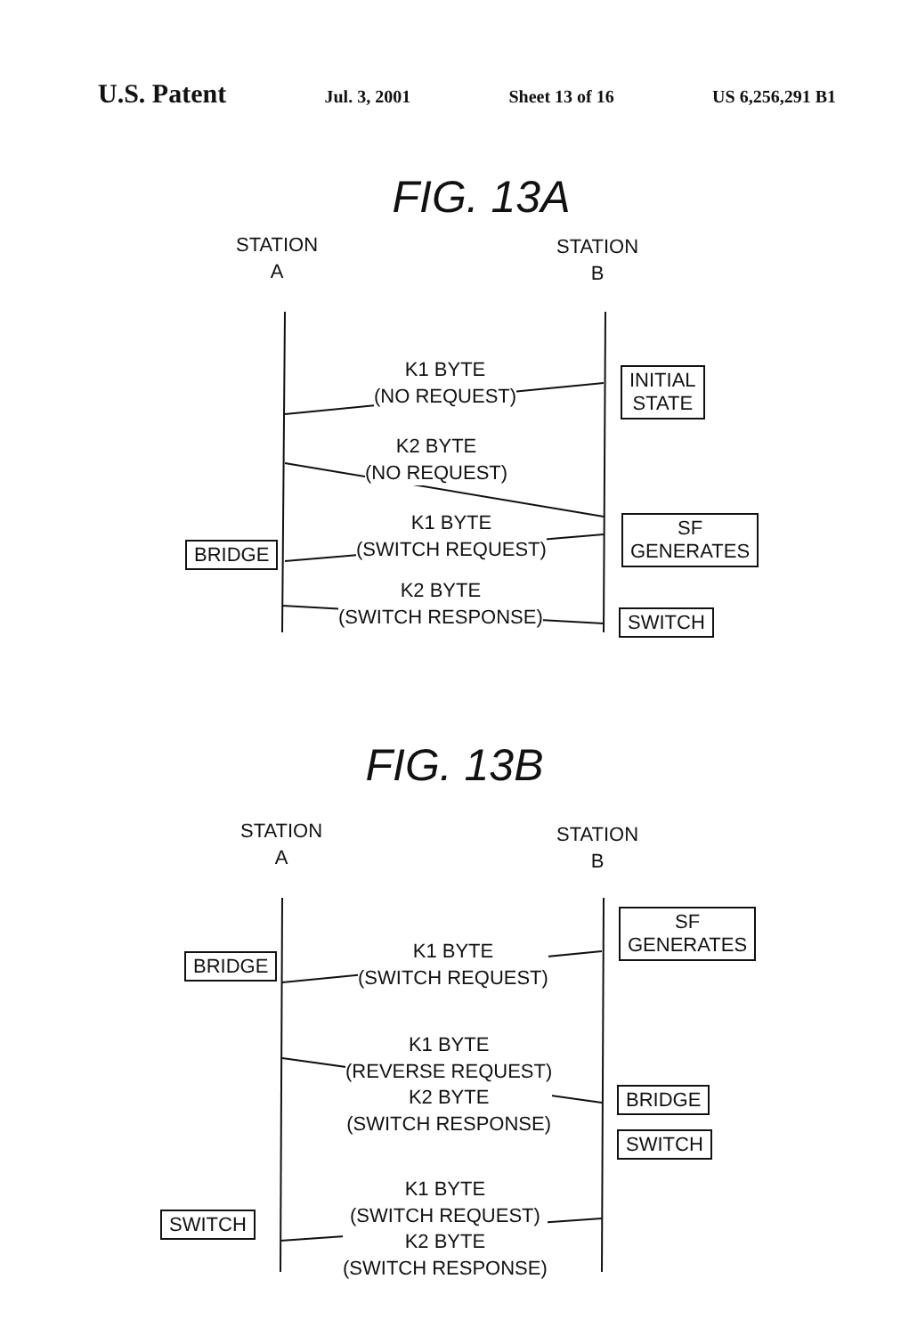U.S. Patent Jul. 3, 2001 Sheet 13 of 16 US 6,256,291 B1
FIG. 13A
STATION
A
STATION
B
K1 BYTE
(NO REQUEST)
INITIAL
STATE
K2 BYTE
(NO REQUEST)
K1 BYTE
(SWITCH REQUEST)
BRIDGE
SF
GENERATES
K2 BYTE
(SWITCH RESPONSE)
SWITCH
FIG. 13B
STATION
A
STATION
B
SF
GENERATES
K1 BYTE
(SWITCH REQUEST)
BRIDGE
K1 BYTE
(REVERSE REQUEST)
K2 BYTE
(SWITCH RESPONSE)
BRIDGE
SWITCH
K1 BYTE
(SWITCH REQUEST)
K2 BYTE
(SWITCH RESPONSE)
SWITCH